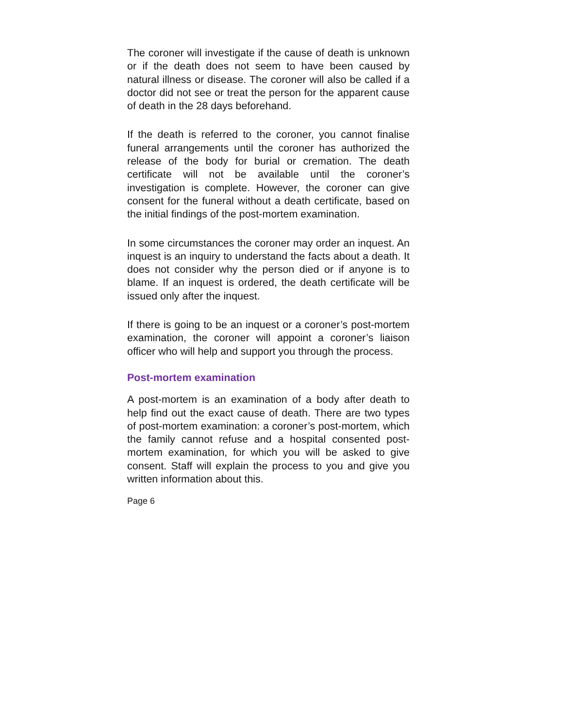The coroner will investigate if the cause of death is unknown or if the death does not seem to have been caused by natural illness or disease. The coroner will also be called if a doctor did not see or treat the person for the apparent cause of death in the 28 days beforehand.
If the death is referred to the coroner, you cannot finalise funeral arrangements until the coroner has authorized the release of the body for burial or cremation. The death certificate will not be available until the coroner’s investigation is complete. However, the coroner can give consent for the funeral without a death certificate, based on the initial findings of the post-mortem examination.
In some circumstances the coroner may order an inquest. An inquest is an inquiry to understand the facts about a death. It does not consider why the person died or if anyone is to blame. If an inquest is ordered, the death certificate will be issued only after the inquest.
If there is going to be an inquest or a coroner’s post-mortem examination, the coroner will appoint a coroner’s liaison officer who will help and support you through the process.
Post-mortem examination
A post-mortem is an examination of a body after death to help find out the exact cause of death. There are two types of post-mortem examination: a coroner’s post-mortem, which the family cannot refuse and a hospital consented post-mortem examination, for which you will be asked to give consent. Staff will explain the process to you and give you written information about this.
Page 6